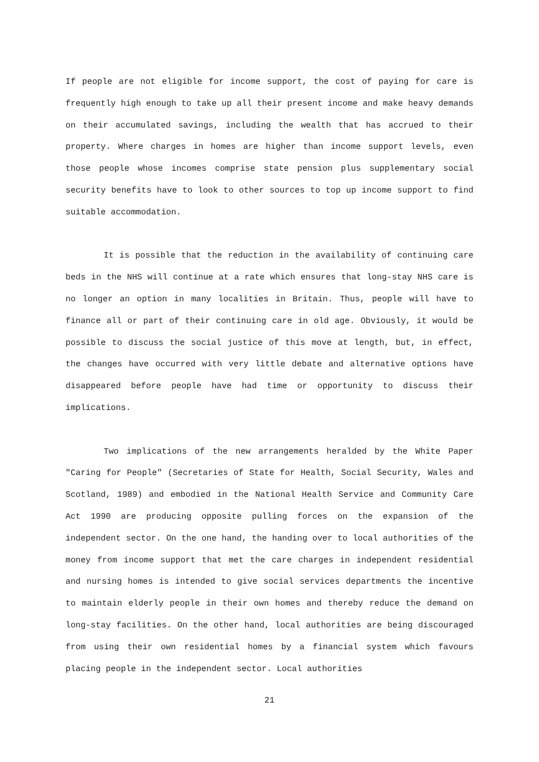If people are not eligible for income support, the cost of paying for care is frequently high enough to take up all their present income and make heavy demands on their accumulated savings, including the wealth that has accrued to their property. Where charges in homes are higher than income support levels, even those people whose incomes comprise state pension plus supplementary social security benefits have to look to other sources to top up income support to find suitable accommodation.
It is possible that the reduction in the availability of continuing care beds in the NHS will continue at a rate which ensures that long-stay NHS care is no longer an option in many localities in Britain. Thus, people will have to finance all or part of their continuing care in old age. Obviously, it would be possible to discuss the social justice of this move at length, but, in effect, the changes have occurred with very little debate and alternative options have disappeared before people have had time or opportunity to discuss their implications.
Two implications of the new arrangements heralded by the White Paper "Caring for People" (Secretaries of State for Health, Social Security, Wales and Scotland, 1989) and embodied in the National Health Service and Community Care Act 1990 are producing opposite pulling forces on the expansion of the independent sector. On the one hand, the handing over to local authorities of the money from income support that met the care charges in independent residential and nursing homes is intended to give social services departments the incentive to maintain elderly people in their own homes and thereby reduce the demand on long-stay facilities. On the other hand, local authorities are being discouraged from using their own residential homes by a financial system which favours placing people in the independent sector. Local authorities
21